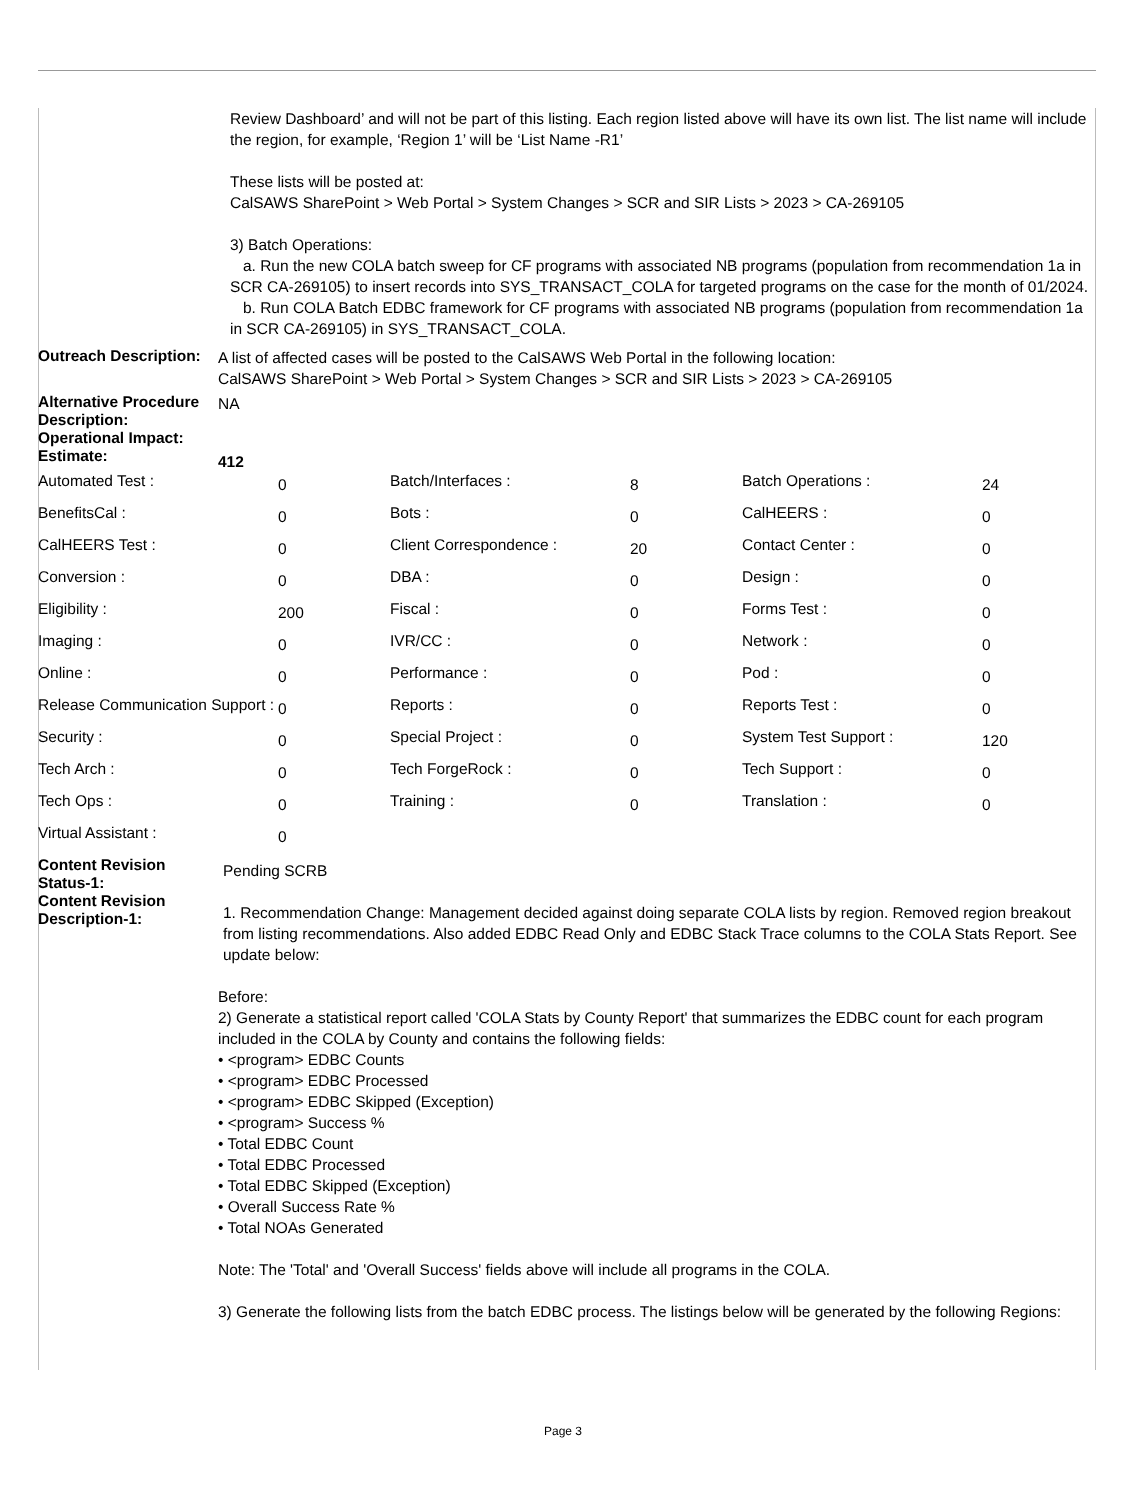Review Dashboard’ and will not be part of this listing. Each region listed above will have its own list. The list name will include the region, for example, ‘Region 1’ will be ‘List Name -R1’
These lists will be posted at:
CalSAWS SharePoint > Web Portal > System Changes > SCR and SIR Lists > 2023 > CA-269105
3) Batch Operations:
a. Run the new COLA batch sweep for CF programs with associated NB programs (population from recommendation 1a in SCR CA-269105) to insert records into SYS_TRANSACT_COLA for targeted programs on the case for the month of 01/2024.
b. Run COLA Batch EDBC framework for CF programs with associated NB programs (population from recommendation 1a in SCR CA-269105) in SYS_TRANSACT_COLA.
Outreach Description:
A list of affected cases will be posted to the CalSAWS Web Portal in the following location:
CalSAWS SharePoint > Web Portal > System Changes > SCR and SIR Lists > 2023 > CA-269105
Alternative Procedure Description:
NA
Operational Impact:
Estimate:
412
| Automated Test : | 0 | Batch/Interfaces : | 8 | Batch Operations : | 24 |
| BenefitsCal : | 0 | Bots : | 0 | CalHEERS : | 0 |
| CalHEERS Test : | 0 | Client Correspondence : | 20 | Contact Center : | 0 |
| Conversion : | 0 | DBA : | 0 | Design : | 0 |
| Eligibility : | 200 | Fiscal : | 0 | Forms Test : | 0 |
| Imaging : | 0 | IVR/CC : | 0 | Network : | 0 |
| Online : | 0 | Performance : | 0 | Pod : | 0 |
| Release Communication Support : | 0 | Reports : | 0 | Reports Test : | 0 |
| Security : | 0 | Special Project : | 0 | System Test Support : | 120 |
| Tech Arch : | 0 | Tech ForgeRock : | 0 | Tech Support : | 0 |
| Tech Ops : | 0 | Training : | 0 | Translation : | 0 |
| Virtual Assistant : | 0 | | | | |
Content Revision Status-1:
Pending SCRB
Content Revision Description-1:
1. Recommendation Change: Management decided against doing separate COLA lists by region. Removed region breakout from listing recommendations. Also added EDBC Read Only and EDBC Stack Trace columns to the COLA Stats Report. See update below:
Before:
2) Generate a statistical report called 'COLA Stats by County Report' that summarizes the EDBC count for each program included in the COLA by County and contains the following fields:
• <program> EDBC Counts
• <program> EDBC Processed
• <program> EDBC Skipped (Exception)
• <program> Success %
• Total EDBC Count
• Total EDBC Processed
• Total EDBC Skipped (Exception)
• Overall Success Rate %
• Total NOAs Generated
Note: The 'Total' and 'Overall Success' fields above will include all programs in the COLA.
3) Generate the following lists from the batch EDBC process. The listings below will be generated by the following Regions:
Page 3